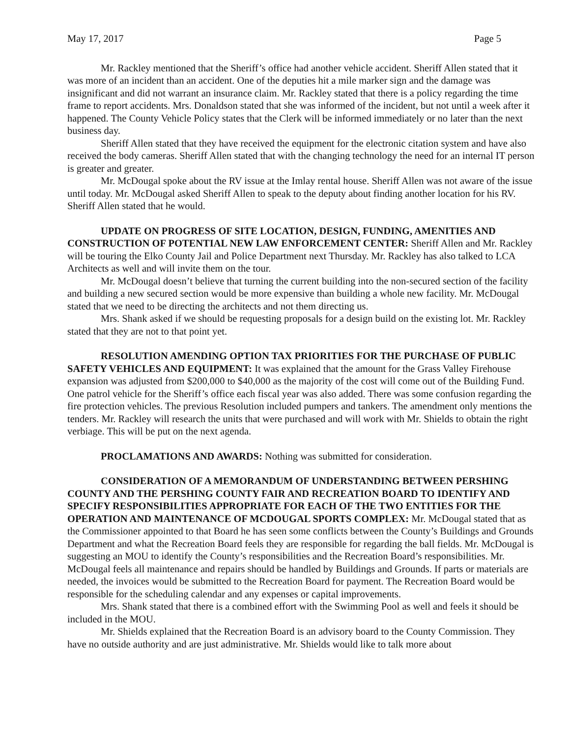May 17, 2017 Page 5
Mr. Rackley mentioned that the Sheriff’s office had another vehicle accident. Sheriff Allen stated that it was more of an incident than an accident. One of the deputies hit a mile marker sign and the damage was insignificant and did not warrant an insurance claim. Mr. Rackley stated that there is a policy regarding the time frame to report accidents. Mrs. Donaldson stated that she was informed of the incident, but not until a week after it happened. The County Vehicle Policy states that the Clerk will be informed immediately or no later than the next business day.
Sheriff Allen stated that they have received the equipment for the electronic citation system and have also received the body cameras. Sheriff Allen stated that with the changing technology the need for an internal IT person is greater and greater.
Mr. McDougal spoke about the RV issue at the Imlay rental house. Sheriff Allen was not aware of the issue until today. Mr. McDougal asked Sheriff Allen to speak to the deputy about finding another location for his RV. Sheriff Allen stated that he would.
UPDATE ON PROGRESS OF SITE LOCATION, DESIGN, FUNDING, AMENITIES AND CONSTRUCTION OF POTENTIAL NEW LAW ENFORCEMENT CENTER: Sheriff Allen and Mr. Rackley will be touring the Elko County Jail and Police Department next Thursday. Mr. Rackley has also talked to LCA Architects as well and will invite them on the tour.
Mr. McDougal doesn’t believe that turning the current building into the non-secured section of the facility and building a new secured section would be more expensive than building a whole new facility. Mr. McDougal stated that we need to be directing the architects and not them directing us.
Mrs. Shank asked if we should be requesting proposals for a design build on the existing lot. Mr. Rackley stated that they are not to that point yet.
RESOLUTION AMENDING OPTION TAX PRIORITIES FOR THE PURCHASE OF PUBLIC SAFETY VEHICLES AND EQUIPMENT: It was explained that the amount for the Grass Valley Firehouse expansion was adjusted from $200,000 to $40,000 as the majority of the cost will come out of the Building Fund. One patrol vehicle for the Sheriff’s office each fiscal year was also added. There was some confusion regarding the fire protection vehicles. The previous Resolution included pumpers and tankers. The amendment only mentions the tenders. Mr. Rackley will research the units that were purchased and will work with Mr. Shields to obtain the right verbiage. This will be put on the next agenda.
PROCLAMATIONS AND AWARDS: Nothing was submitted for consideration.
CONSIDERATION OF A MEMORANDUM OF UNDERSTANDING BETWEEN PERSHING COUNTY AND THE PERSHING COUNTY FAIR AND RECREATION BOARD TO IDENTIFY AND SPECIFY RESPONSIBILITIES APPROPRIATE FOR EACH OF THE TWO ENTITIES FOR THE OPERATION AND MAINTENANCE OF MCDOUGAL SPORTS COMPLEX: Mr. McDougal stated that as the Commissioner appointed to that Board he has seen some conflicts between the County’s Buildings and Grounds Department and what the Recreation Board feels they are responsible for regarding the ball fields. Mr. McDougal is suggesting an MOU to identify the County’s responsibilities and the Recreation Board’s responsibilities. Mr. McDougal feels all maintenance and repairs should be handled by Buildings and Grounds. If parts or materials are needed, the invoices would be submitted to the Recreation Board for payment. The Recreation Board would be responsible for the scheduling calendar and any expenses or capital improvements.
Mrs. Shank stated that there is a combined effort with the Swimming Pool as well and feels it should be included in the MOU.
Mr. Shields explained that the Recreation Board is an advisory board to the County Commission. They have no outside authority and are just administrative. Mr. Shields would like to talk more about